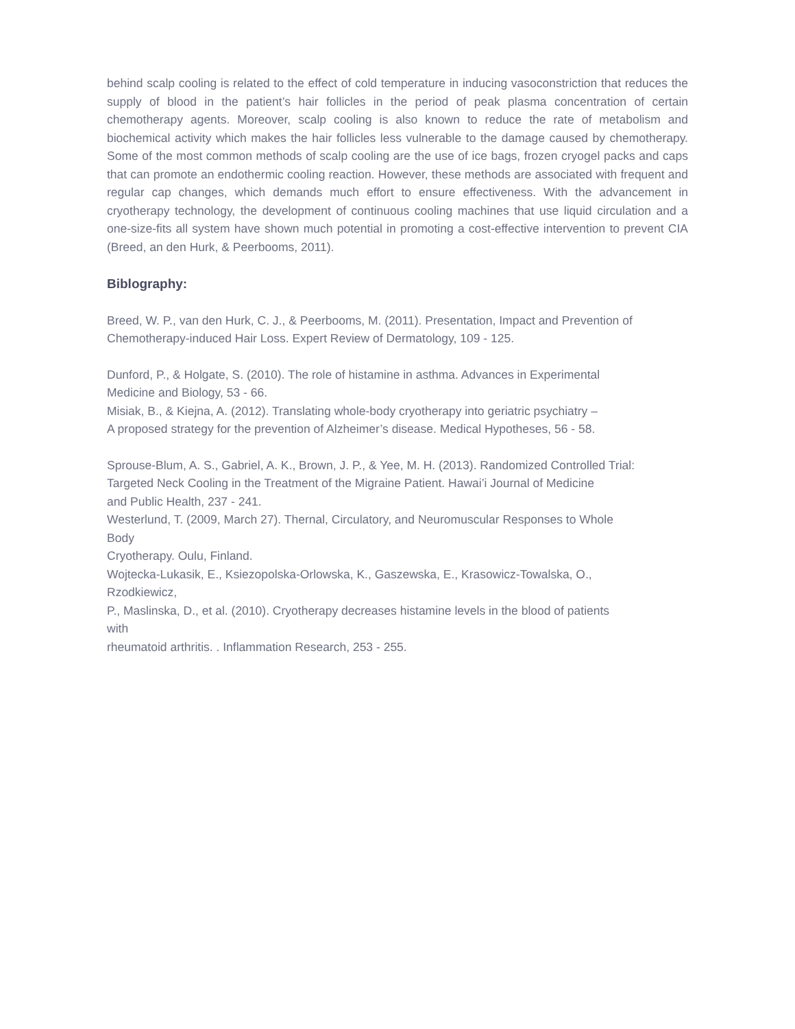behind scalp cooling is related to the effect of cold temperature in inducing vasoconstriction that reduces the supply of blood in the patient’s hair follicles in the period of peak plasma concentration of certain chemotherapy agents. Moreover, scalp cooling is also known to reduce the rate of metabolism and biochemical activity which makes the hair follicles less vulnerable to the damage caused by chemotherapy. Some of the most common methods of scalp cooling are the use of ice bags, frozen cryogel packs and caps that can promote an endothermic cooling reaction. However, these methods are associated with frequent and regular cap changes, which demands much effort to ensure effectiveness. With the advancement in cryotherapy technology, the development of continuous cooling machines that use liquid circulation and a one-size-fits all system have shown much potential in promoting a cost-effective intervention to prevent CIA (Breed, an den Hurk, & Peerbooms, 2011).
Biblography:
Breed, W. P., van den Hurk, C. J., & Peerbooms, M. (2011). Presentation, Impact and Prevention of
Chemotherapy-induced Hair Loss. Expert Review of Dermatology, 109 - 125.
Dunford, P., & Holgate, S. (2010). The role of histamine in asthma. Advances in Experimental
Medicine and Biology, 53 - 66.
Misiak, B., & Kiejna, A. (2012). Translating whole-body cryotherapy into geriatric psychiatry –
A proposed strategy for the prevention of Alzheimer’s disease. Medical Hypotheses, 56 - 58.
Sprouse-Blum, A. S., Gabriel, A. K., Brown, J. P., & Yee, M. H. (2013). Randomized Controlled Trial:
Targeted Neck Cooling in the Treatment of the Migraine Patient. Hawai’i Journal of Medicine
and Public Health, 237 - 241.
Westerlund, T. (2009, March 27). Thernal, Circulatory, and Neuromuscular Responses to Whole
Body
Cryotherapy. Oulu, Finland.
Wojtecka-Lukasik, E., Ksiezopolska-Orlowska, K., Gaszewska, E., Krasowicz-Towalska, O.,
Rzodkiewicz,
P., Maslinska, D., et al. (2010). Cryotherapy decreases histamine levels in the blood of patients
with
rheumatoid arthritis. . Inflammation Research, 253 - 255.